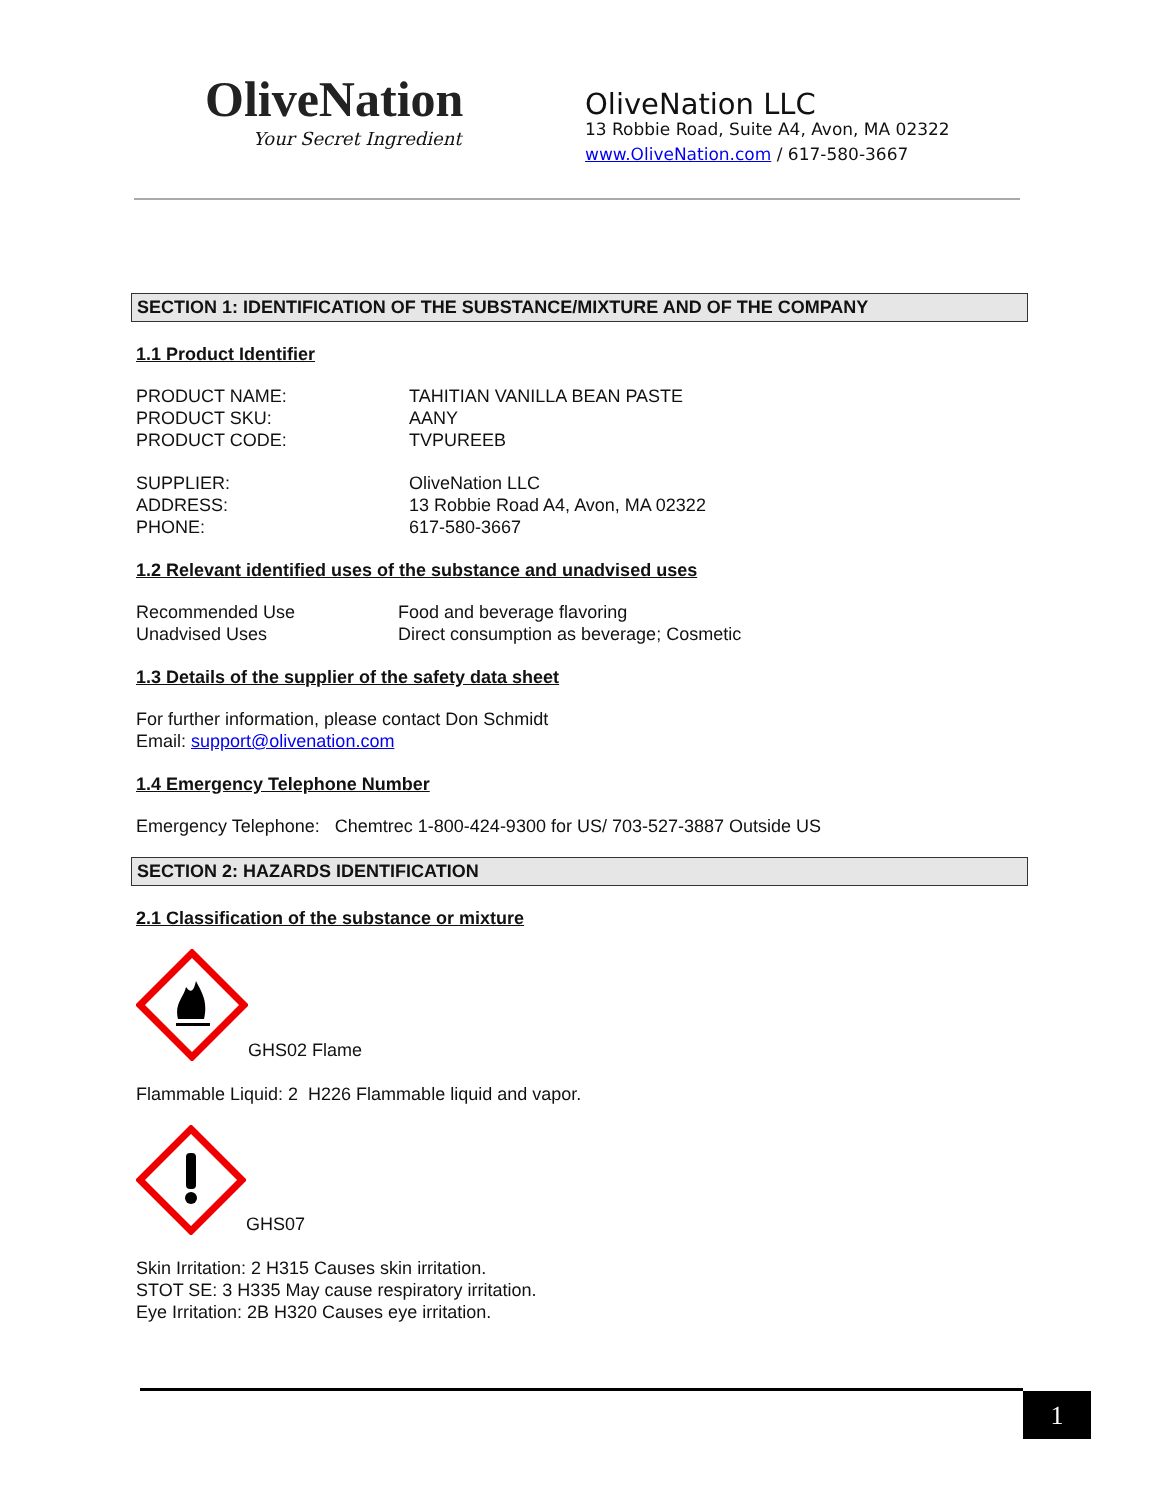OliveNation
Your Secret Ingredient
OliveNation LLC
13 Robbie Road, Suite A4, Avon, MA 02322
www.OliveNation.com / 617-580-3667
SECTION 1: IDENTIFICATION OF THE SUBSTANCE/MIXTURE AND OF THE COMPANY
1.1 Product Identifier
PRODUCT NAME: TAHITIAN VANILLA BEAN PASTE
PRODUCT SKU: AANY
PRODUCT CODE: TVPUREEB
SUPPLIER: OliveNation LLC
ADDRESS: 13 Robbie Road A4, Avon, MA 02322
PHONE: 617-580-3667
1.2 Relevant identified uses of the substance and unadvised uses
Recommended Use Food and beverage flavoring
Unadvised Uses Direct consumption as beverage; Cosmetic
1.3 Details of the supplier of the safety data sheet
For further information, please contact Don Schmidt
Email: support@olivenation.com
1.4 Emergency Telephone Number
Emergency Telephone: Chemtrec 1-800-424-9300 for US/ 703-527-3887 Outside US
SECTION 2: HAZARDS IDENTIFICATION
2.1 Classification of the substance or mixture
GHS02 Flame
Flammable Liquid: 2 H226 Flammable liquid and vapor.
GHS07
Skin Irritation: 2 H315 Causes skin irritation.
STOT SE: 3 H335 May cause respiratory irritation.
Eye Irritation: 2B H320 Causes eye irritation.
1